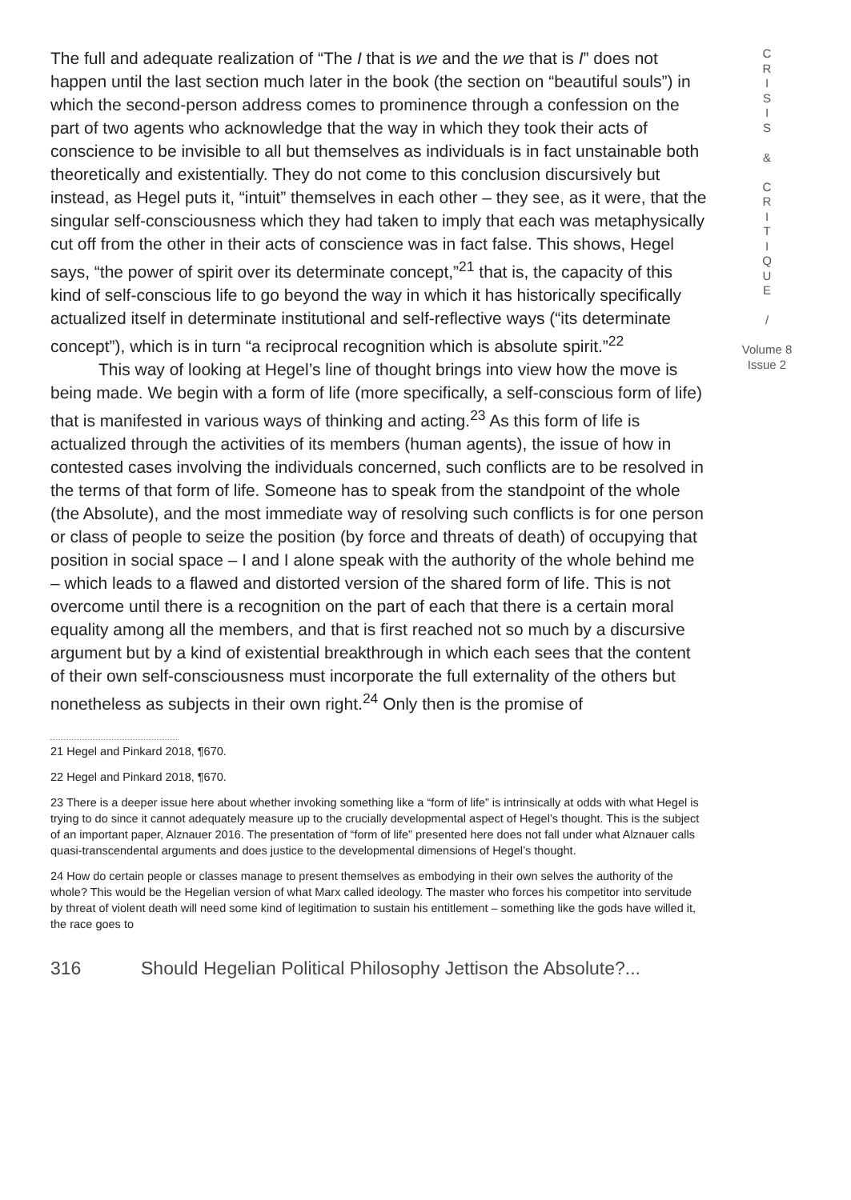The full and adequate realization of “The I that is we and the we that is I” does not happen until the last section much later in the book (the section on “beautiful souls”) in which the second-person address comes to prominence through a confession on the part of two agents who acknowledge that the way in which they took their acts of conscience to be invisible to all but themselves as individuals is in fact unstainable both theoretically and existentially. They do not come to this conclusion discursively but instead, as Hegel puts it, “intuit” themselves in each other – they see, as it were, that the singular self-consciousness which they had taken to imply that each was metaphysically cut off from the other in their acts of conscience was in fact false. This shows, Hegel says, “the power of spirit over its determinate concept,”<sup>21</sup> that is, the capacity of this kind of self-conscious life to go beyond the way in which it has historically specifically actualized itself in determinate institutional and self-reflective ways (“its determinate concept”), which is in turn “a reciprocal recognition which is absolute spirit.”<sup>22</sup>
This way of looking at Hegel’s line of thought brings into view how the move is being made. We begin with a form of life (more specifically, a self-conscious form of life) that is manifested in various ways of thinking and acting.<sup>23</sup> As this form of life is actualized through the activities of its members (human agents), the issue of how in contested cases involving the individuals concerned, such conflicts are to be resolved in the terms of that form of life. Someone has to speak from the standpoint of the whole (the Absolute), and the most immediate way of resolving such conflicts is for one person or class of people to seize the position (by force and threats of death) of occupying that position in social space – I and I alone speak with the authority of the whole behind me – which leads to a flawed and distorted version of the shared form of life. This is not overcome until there is a recognition on the part of each that there is a certain moral equality among all the members, and that is first reached not so much by a discursive argument but by a kind of existential breakthrough in which each sees that the content of their own self-consciousness must incorporate the full externality of the others but nonetheless as subjects in their own right.<sup>24</sup> Only then is the promise of
21 Hegel and Pinkard 2018, ¶670.
22 Hegel and Pinkard 2018, ¶670.
23 There is a deeper issue here about whether invoking something like a “form of life” is intrinsically at odds with what Hegel is trying to do since it cannot adequately measure up to the crucially developmental aspect of Hegel’s thought. This is the subject of an important paper, Alznauer 2016. The presentation of “form of life” presented here does not fall under what Alznauer calls quasi-transcendental arguments and does justice to the developmental dimensions of Hegel’s thought.
24 How do certain people or classes manage to present themselves as embodying in their own selves the authority of the whole? This would be the Hegelian version of what Marx called ideology. The master who forces his competitor into servitude by threat of violent death will need some kind of legitimation to sustain his entitlement – something like the gods have willed it, the race goes to
316 Should Hegelian Political Philosophy Jettison the Absolute?...
C
R
I
S
I
S
&
C
R
I
T
I
Q
U
E
/
Volume 8
Issue 2